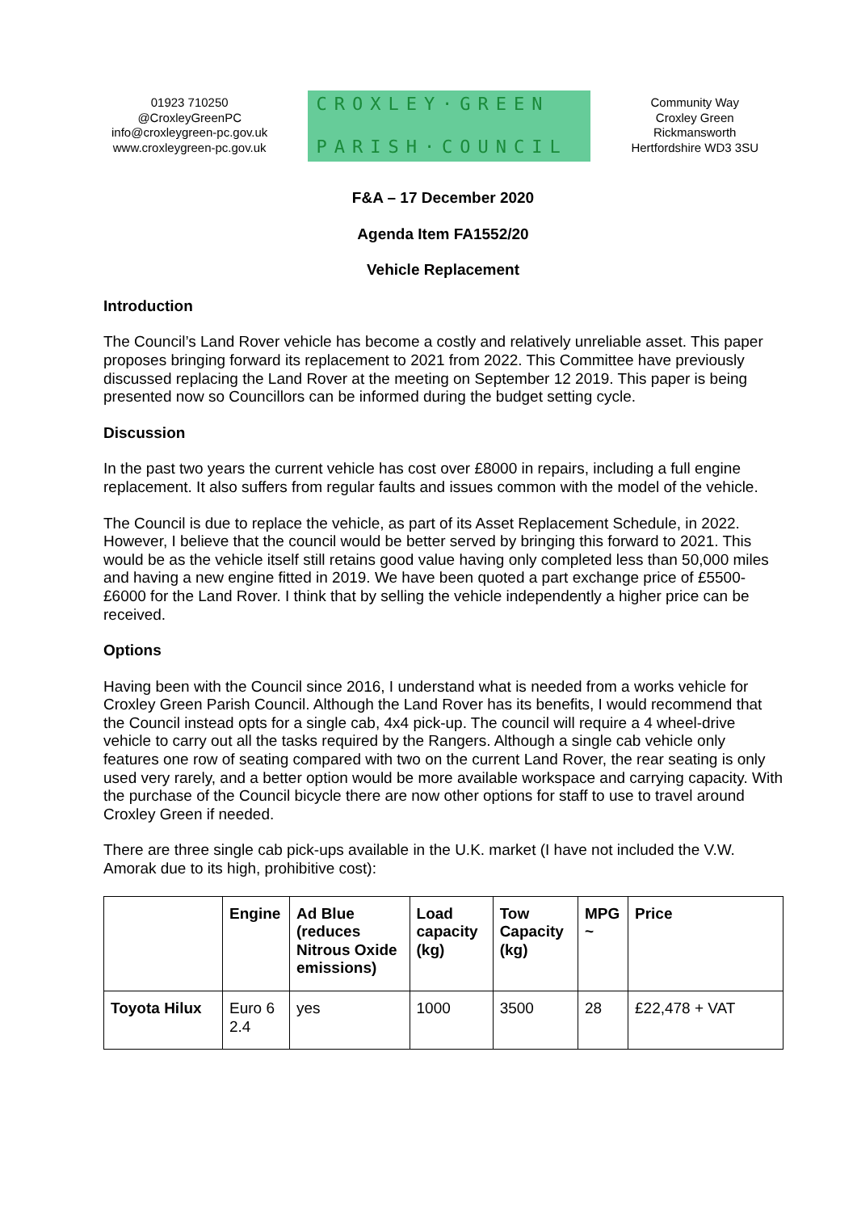01923 710250
@CroxleyGreenPC
info@croxleygreen-pc.gov.uk
www.croxleygreen-pc.gov.uk
CROXLEY·GREEN
PARISH·COUNCIL
Community Way
Croxley Green
Rickmansworth
Hertfordshire WD3 3SU
F&A – 17 December 2020
Agenda Item FA1552/20
Vehicle Replacement
Introduction
The Council’s Land Rover vehicle has become a costly and relatively unreliable asset. This paper proposes bringing forward its replacement to 2021 from 2022. This Committee have previously discussed replacing the Land Rover at the meeting on September 12 2019. This paper is being presented now so Councillors can be informed during the budget setting cycle.
Discussion
In the past two years the current vehicle has cost over £8000 in repairs, including a full engine replacement. It also suffers from regular faults and issues common with the model of the vehicle.
The Council is due to replace the vehicle, as part of its Asset Replacement Schedule, in 2022. However, I believe that the council would be better served by bringing this forward to 2021. This would be as the vehicle itself still retains good value having only completed less than 50,000 miles and having a new engine fitted in 2019. We have been quoted a part exchange price of £5500-£6000 for the Land Rover. I think that by selling the vehicle independently a higher price can be received.
Options
Having been with the Council since 2016, I understand what is needed from a works vehicle for Croxley Green Parish Council. Although the Land Rover has its benefits, I would recommend that the Council instead opts for a single cab, 4x4 pick-up. The council will require a 4 wheel-drive vehicle to carry out all the tasks required by the Rangers. Although a single cab vehicle only features one row of seating compared with two on the current Land Rover, the rear seating is only used very rarely, and a better option would be more available workspace and carrying capacity. With the purchase of the Council bicycle there are now other options for staff to use to travel around Croxley Green if needed.
There are three single cab pick-ups available in the U.K. market (I have not included the V.W. Amorak due to its high, prohibitive cost):
| | Engine | Ad Blue (reduces Nitrous Oxide emissions) | Load capacity (kg) | Tow Capacity (kg) | MPG ~ | Price |
| --- | --- | --- | --- | --- | --- | --- |
| Toyota Hilux | Euro 6 2.4 | yes | 1000 | 3500 | 28 | £22,478 + VAT |